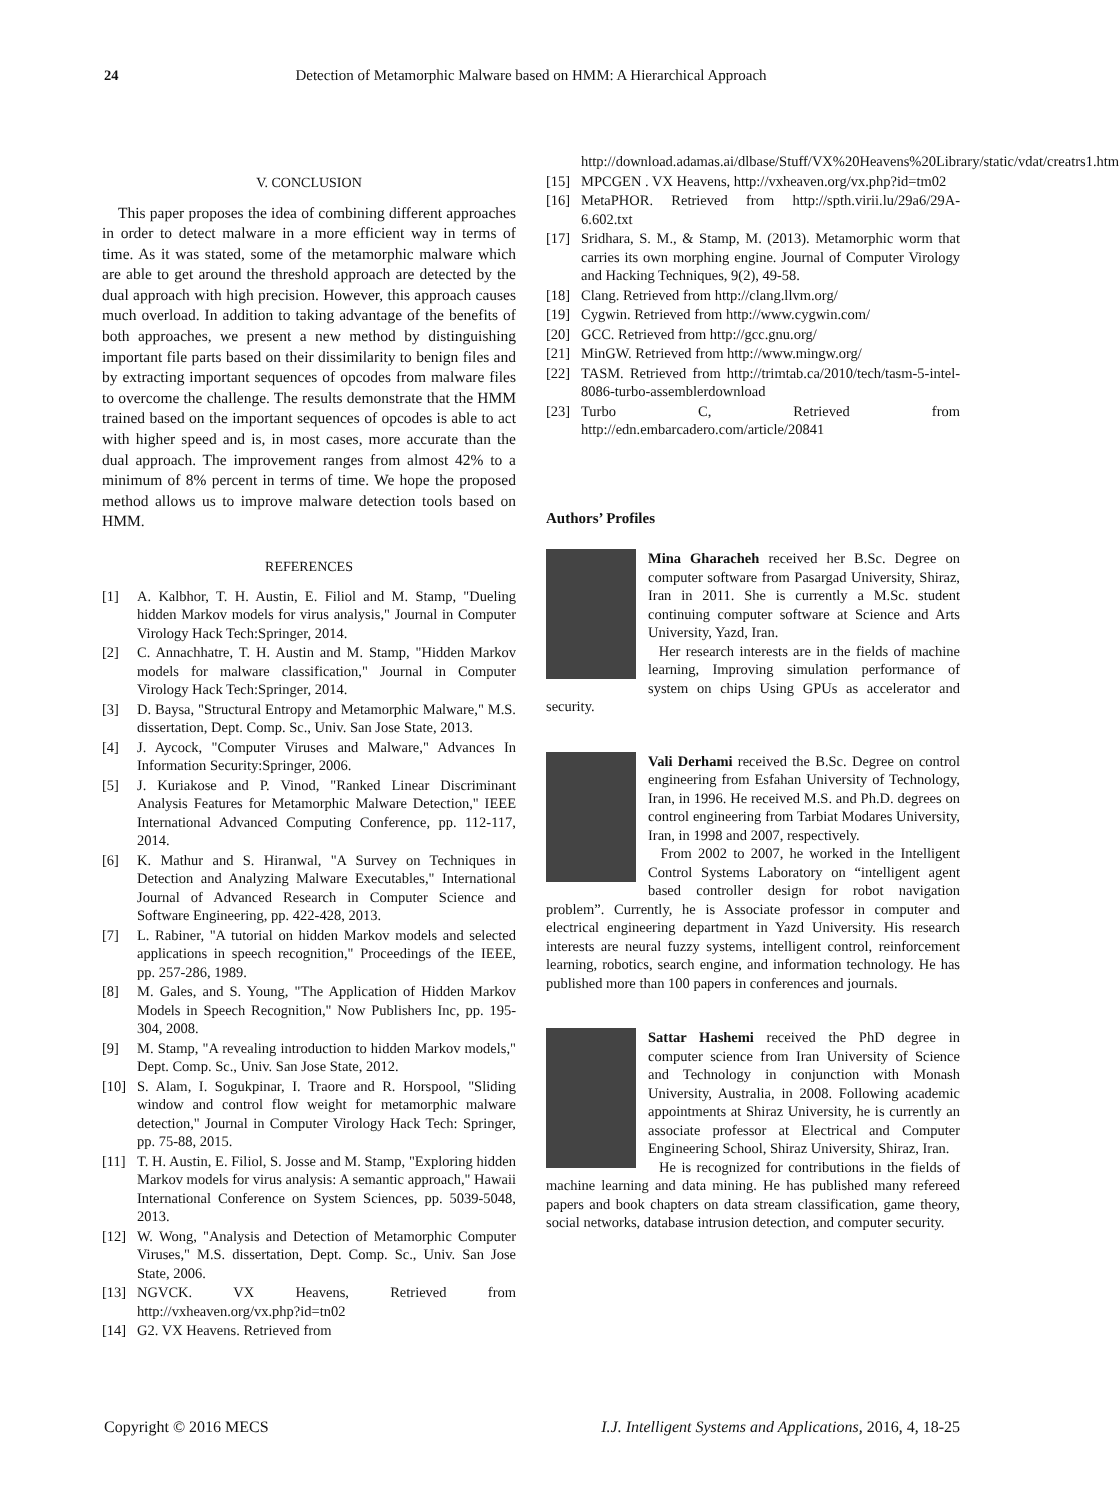24 Detection of Metamorphic Malware based on HMM: A Hierarchical Approach
V. CONCLUSION
This paper proposes the idea of combining different approaches in order to detect malware in a more efficient way in terms of time. As it was stated, some of the metamorphic malware which are able to get around the threshold approach are detected by the dual approach with high precision. However, this approach causes much overload. In addition to taking advantage of the benefits of both approaches, we present a new method by distinguishing important file parts based on their dissimilarity to benign files and by extracting important sequences of opcodes from malware files to overcome the challenge. The results demonstrate that the HMM trained based on the important sequences of opcodes is able to act with higher speed and is, in most cases, more accurate than the dual approach. The improvement ranges from almost 42% to a minimum of 8% percent in terms of time. We hope the proposed method allows us to improve malware detection tools based on HMM.
REFERENCES
[1] A. Kalbhor, T. H. Austin, E. Filiol and M. Stamp, "Dueling hidden Markov models for virus analysis," Journal in Computer Virology Hack Tech:Springer, 2014.
[2] C. Annachhatre, T. H. Austin and M. Stamp, "Hidden Markov models for malware classification," Journal in Computer Virology Hack Tech:Springer, 2014.
[3] D. Baysa, "Structural Entropy and Metamorphic Malware," M.S. dissertation, Dept. Comp. Sc., Univ. San Jose State, 2013.
[4] J. Aycock, "Computer Viruses and Malware," Advances In Information Security:Springer, 2006.
[5] J. Kuriakose and P. Vinod, "Ranked Linear Discriminant Analysis Features for Metamorphic Malware Detection," IEEE International Advanced Computing Conference, pp. 112-117, 2014.
[6] K. Mathur and S. Hiranwal, "A Survey on Techniques in Detection and Analyzing Malware Executables," International Journal of Advanced Research in Computer Science and Software Engineering, pp. 422-428, 2013.
[7] L. Rabiner, "A tutorial on hidden Markov models and selected applications in speech recognition," Proceedings of the IEEE, pp. 257-286, 1989.
[8] M. Gales, and S. Young, "The Application of Hidden Markov Models in Speech Recognition," Now Publishers Inc, pp. 195-304, 2008.
[9] M. Stamp, "A revealing introduction to hidden Markov models," Dept. Comp. Sc., Univ. San Jose State, 2012.
[10] S. Alam, I. Sogukpinar, I. Traore and R. Horspool, "Sliding window and control flow weight for metamorphic malware detection," Journal in Computer Virology Hack Tech: Springer, pp. 75-88, 2015.
[11] T. H. Austin, E. Filiol, S. Josse and M. Stamp, "Exploring hidden Markov models for virus analysis: A semantic approach," Hawaii International Conference on System Sciences, pp. 5039-5048, 2013.
[12] W. Wong, "Analysis and Detection of Metamorphic Computer Viruses," M.S. dissertation, Dept. Comp. Sc., Univ. San Jose State, 2006.
[13] NGVCK. VX Heavens, Retrieved from http://vxheaven.org/vx.php?id=tn02
[14] G2. VX Heavens. Retrieved from
http://download.adamas.ai/dlbase/Stuff/VX%20Heavens%20Library/static/vdat/creatrs1.htm
[15] MPCGEN . VX Heavens, http://vxheaven.org/vx.php?id=tm02
[16] MetaPHOR. Retrieved from http://spth.virii.lu/29a6/29A-6.602.txt
[17] Sridhara, S. M., & Stamp, M. (2013). Metamorphic worm that carries its own morphing engine. Journal of Computer Virology and Hacking Techniques, 9(2), 49-58.
[18] Clang. Retrieved from http://clang.llvm.org/
[19] Cygwin. Retrieved from http://www.cygwin.com/
[20] GCC. Retrieved from http://gcc.gnu.org/
[21] MinGW. Retrieved from http://www.mingw.org/
[22] TASM. Retrieved from http://trimtab.ca/2010/tech/tasm-5-intel-8086-turbo-assemblerdownload
[23] Turbo C, Retrieved from http://edn.embarcadero.com/article/20841
Authors’ Profiles
Mina Gharacheh received her B.Sc. Degree on computer software from Pasargad University, Shiraz, Iran in 2011. She is currently a M.Sc. student continuing computer software at Science and Arts University, Yazd, Iran.
Her research interests are in the fields of machine learning, Improving simulation performance of system on chips Using GPUs as accelerator and security.
Vali Derhami received the B.Sc. Degree on control engineering from Esfahan University of Technology, Iran, in 1996. He received M.S. and Ph.D. degrees on control engineering from Tarbiat Modares University, Iran, in 1998 and 2007, respectively.
From 2002 to 2007, he worked in the Intelligent Control Systems Laboratory on “intelligent agent based controller design for robot navigation problem”. Currently, he is Associate professor in computer and electrical engineering department in Yazd University. His research interests are neural fuzzy systems, intelligent control, reinforcement learning, robotics, search engine, and information technology. He has published more than 100 papers in conferences and journals.
Sattar Hashemi received the PhD degree in computer science from Iran University of Science and Technology in conjunction with Monash University, Australia, in 2008. Following academic appointments at Shiraz University, he is currently an associate professor at Electrical and Computer Engineering School, Shiraz University, Shiraz, Iran.
He is recognized for contributions in the fields of machine learning and data mining. He has published many refereed papers and book chapters on data stream classification, game theory, social networks, database intrusion detection, and computer security.
Copyright © 2016 MECS I.J. Intelligent Systems and Applications, 2016, 4, 18-25